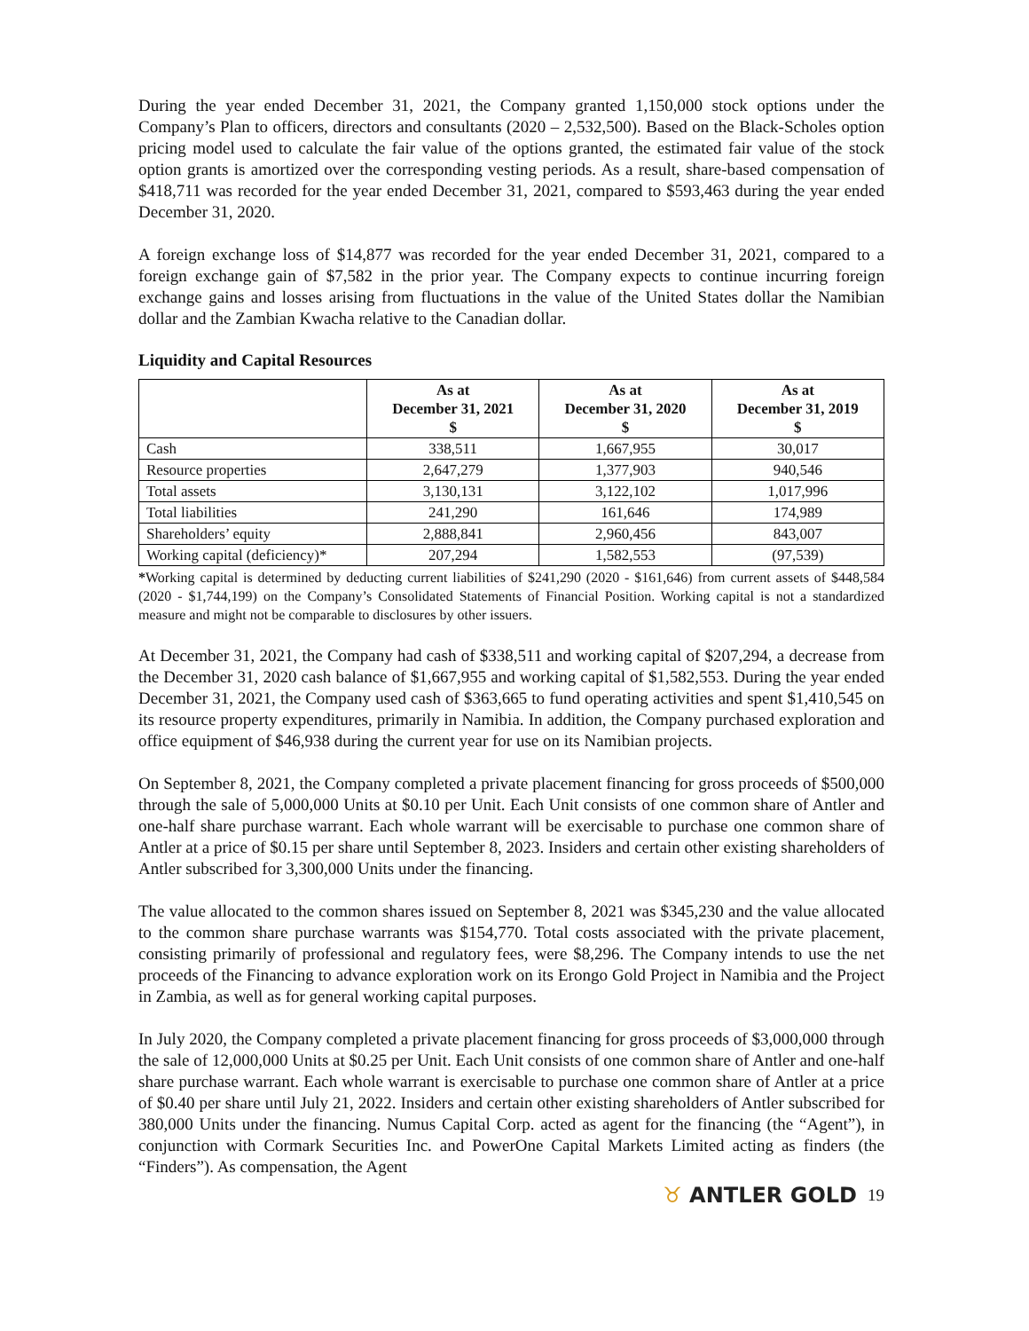During the year ended December 31, 2021, the Company granted 1,150,000 stock options under the Company’s Plan to officers, directors and consultants (2020 – 2,532,500). Based on the Black-Scholes option pricing model used to calculate the fair value of the options granted, the estimated fair value of the stock option grants is amortized over the corresponding vesting periods. As a result, share-based compensation of $418,711 was recorded for the year ended December 31, 2021, compared to $593,463 during the year ended December 31, 2020.
A foreign exchange loss of $14,877 was recorded for the year ended December 31, 2021, compared to a foreign exchange gain of $7,582 in the prior year. The Company expects to continue incurring foreign exchange gains and losses arising from fluctuations in the value of the United States dollar the Namibian dollar and the Zambian Kwacha relative to the Canadian dollar.
Liquidity and Capital Resources
| | As at December 31, 2021 $ | As at December 31, 2020 $ | As at December 31, 2019 $ |
| --- | --- | --- | --- |
| Cash | 338,511 | 1,667,955 | 30,017 |
| Resource properties | 2,647,279 | 1,377,903 | 940,546 |
| Total assets | 3,130,131 | 3,122,102 | 1,017,996 |
| Total liabilities | 241,290 | 161,646 | 174,989 |
| Shareholders’ equity | 2,888,841 | 2,960,456 | 843,007 |
| Working capital (deficiency)* | 207,294 | 1,582,553 | (97,539) |
*Working capital is determined by deducting current liabilities of $241,290 (2020 - $161,646) from current assets of $448,584 (2020 - $1,744,199) on the Company’s Consolidated Statements of Financial Position. Working capital is not a standardized measure and might not be comparable to disclosures by other issuers.
At December 31, 2021, the Company had cash of $338,511 and working capital of $207,294, a decrease from the December 31, 2020 cash balance of $1,667,955 and working capital of $1,582,553. During the year ended December 31, 2021, the Company used cash of $363,665 to fund operating activities and spent $1,410,545 on its resource property expenditures, primarily in Namibia. In addition, the Company purchased exploration and office equipment of $46,938 during the current year for use on its Namibian projects.
On September 8, 2021, the Company completed a private placement financing for gross proceeds of $500,000 through the sale of 5,000,000 Units at $0.10 per Unit. Each Unit consists of one common share of Antler and one-half share purchase warrant. Each whole warrant will be exercisable to purchase one common share of Antler at a price of $0.15 per share until September 8, 2023. Insiders and certain other existing shareholders of Antler subscribed for 3,300,000 Units under the financing.
The value allocated to the common shares issued on September 8, 2021 was $345,230 and the value allocated to the common share purchase warrants was $154,770. Total costs associated with the private placement, consisting primarily of professional and regulatory fees, were $8,296. The Company intends to use the net proceeds of the Financing to advance exploration work on its Erongo Gold Project in Namibia and the Project in Zambia, as well as for general working capital purposes.
In July 2020, the Company completed a private placement financing for gross proceeds of $3,000,000 through the sale of 12,000,000 Units at $0.25 per Unit. Each Unit consists of one common share of Antler and one-half share purchase warrant. Each whole warrant is exercisable to purchase one common share of Antler at a price of $0.40 per share until July 21, 2022. Insiders and certain other existing shareholders of Antler subscribed for 380,000 Units under the financing. Numus Capital Corp. acted as agent for the financing (the “Agent”), in conjunction with Cormark Securities Inc. and PowerOne Capital Markets Limited acting as finders (the “Finders”). As compensation, the Agent
♉ ANTLER GOLD 19